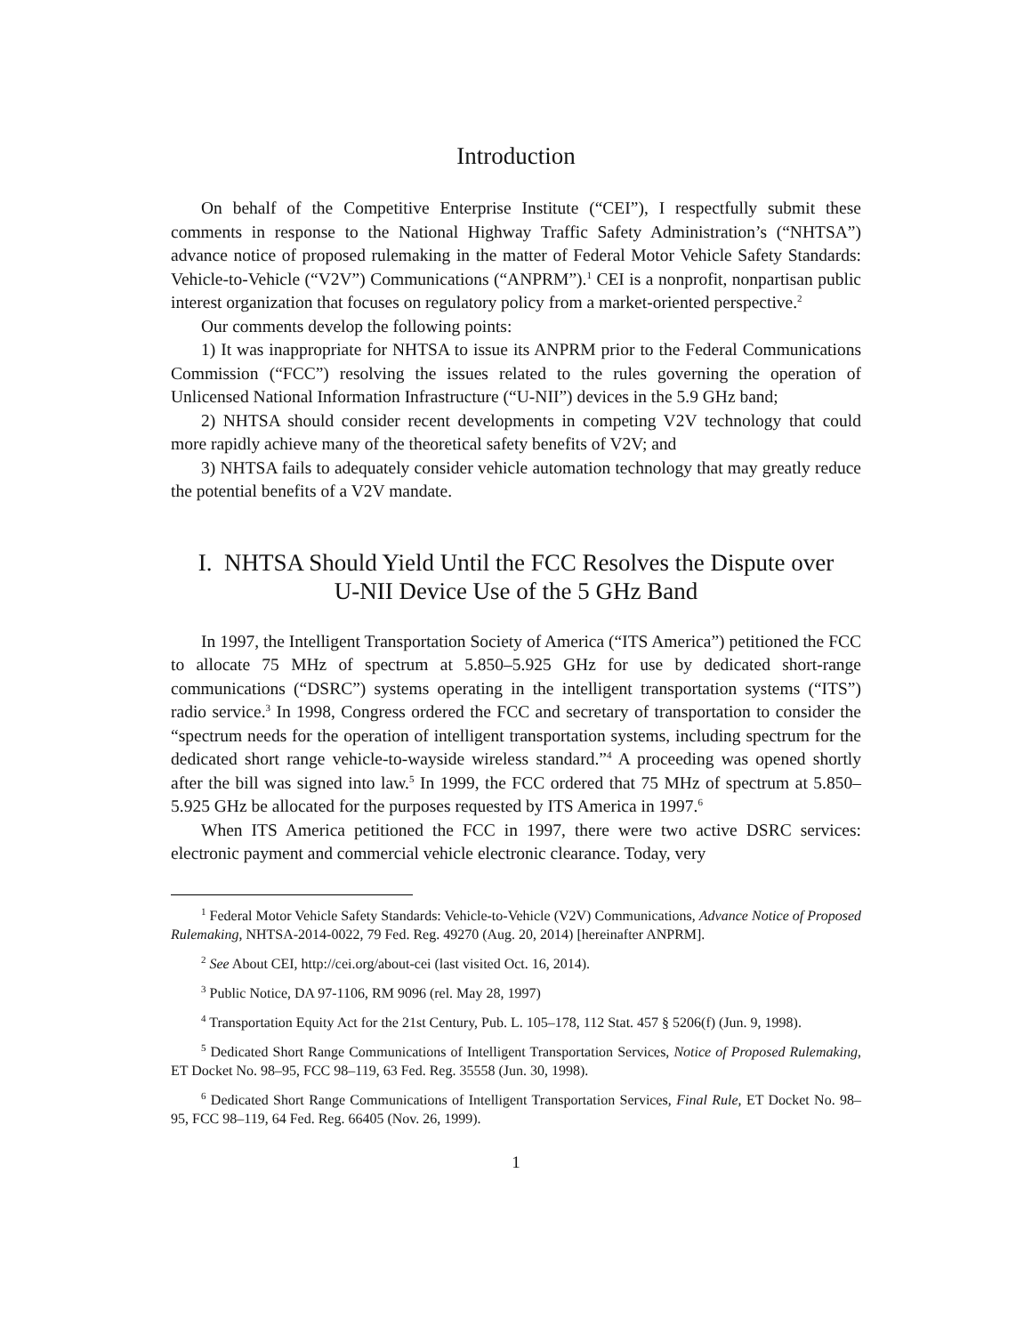Introduction
On behalf of the Competitive Enterprise Institute (“CEI”), I respectfully submit these comments in response to the National Highway Traffic Safety Administration’s (“NHTSA”) advance notice of proposed rulemaking in the matter of Federal Motor Vehicle Safety Standards: Vehicle-to-Vehicle (“V2V”) Communications (“ANPRM”).<sup>1</sup> CEI is a nonprofit, nonpartisan public interest organization that focuses on regulatory policy from a market-oriented perspective.<sup>2</sup>
Our comments develop the following points:
1) It was inappropriate for NHTSA to issue its ANPRM prior to the Federal Communications Commission (“FCC”) resolving the issues related to the rules governing the operation of Unlicensed National Information Infrastructure (“U-NII”) devices in the 5.9 GHz band;
2) NHTSA should consider recent developments in competing V2V technology that could more rapidly achieve many of the theoretical safety benefits of V2V; and
3) NHTSA fails to adequately consider vehicle automation technology that may greatly reduce the potential benefits of a V2V mandate.
I. NHTSA Should Yield Until the FCC Resolves the Dispute over
U-NII Device Use of the 5 GHz Band
In 1997, the Intelligent Transportation Society of America (“ITS America”) petitioned the FCC to allocate 75 MHz of spectrum at 5.850–5.925 GHz for use by dedicated short-range communications (“DSRC”) systems operating in the intelligent transportation systems (“ITS”) radio service.<sup>3</sup> In 1998, Congress ordered the FCC and secretary of transportation to consider the “spectrum needs for the operation of intelligent transportation systems, including spectrum for the dedicated short range vehicle-to-wayside wireless standard.”<sup>4</sup> A proceeding was opened shortly after the bill was signed into law.<sup>5</sup> In 1999, the FCC ordered that 75 MHz of spectrum at 5.850–5.925 GHz be allocated for the purposes requested by ITS America in 1997.<sup>6</sup>
When ITS America petitioned the FCC in 1997, there were two active DSRC services: electronic payment and commercial vehicle electronic clearance. Today, very
<sup>1</sup> Federal Motor Vehicle Safety Standards: Vehicle-to-Vehicle (V2V) Communications, Advance Notice of Proposed Rulemaking, NHTSA-2014-0022, 79 Fed. Reg. 49270 (Aug. 20, 2014) [hereinafter ANPRM].
<sup>2</sup> See About CEI, http://cei.org/about-cei (last visited Oct. 16, 2014).
<sup>3</sup> Public Notice, DA 97-1106, RM 9096 (rel. May 28, 1997)
<sup>4</sup> Transportation Equity Act for the 21st Century, Pub. L. 105–178, 112 Stat. 457 § 5206(f) (Jun. 9, 1998).
<sup>5</sup> Dedicated Short Range Communications of Intelligent Transportation Services, Notice of Proposed Rulemaking, ET Docket No. 98–95, FCC 98–119, 63 Fed. Reg. 35558 (Jun. 30, 1998).
<sup>6</sup> Dedicated Short Range Communications of Intelligent Transportation Services, Final Rule, ET Docket No. 98–95, FCC 98–119, 64 Fed. Reg. 66405 (Nov. 26, 1999).
1